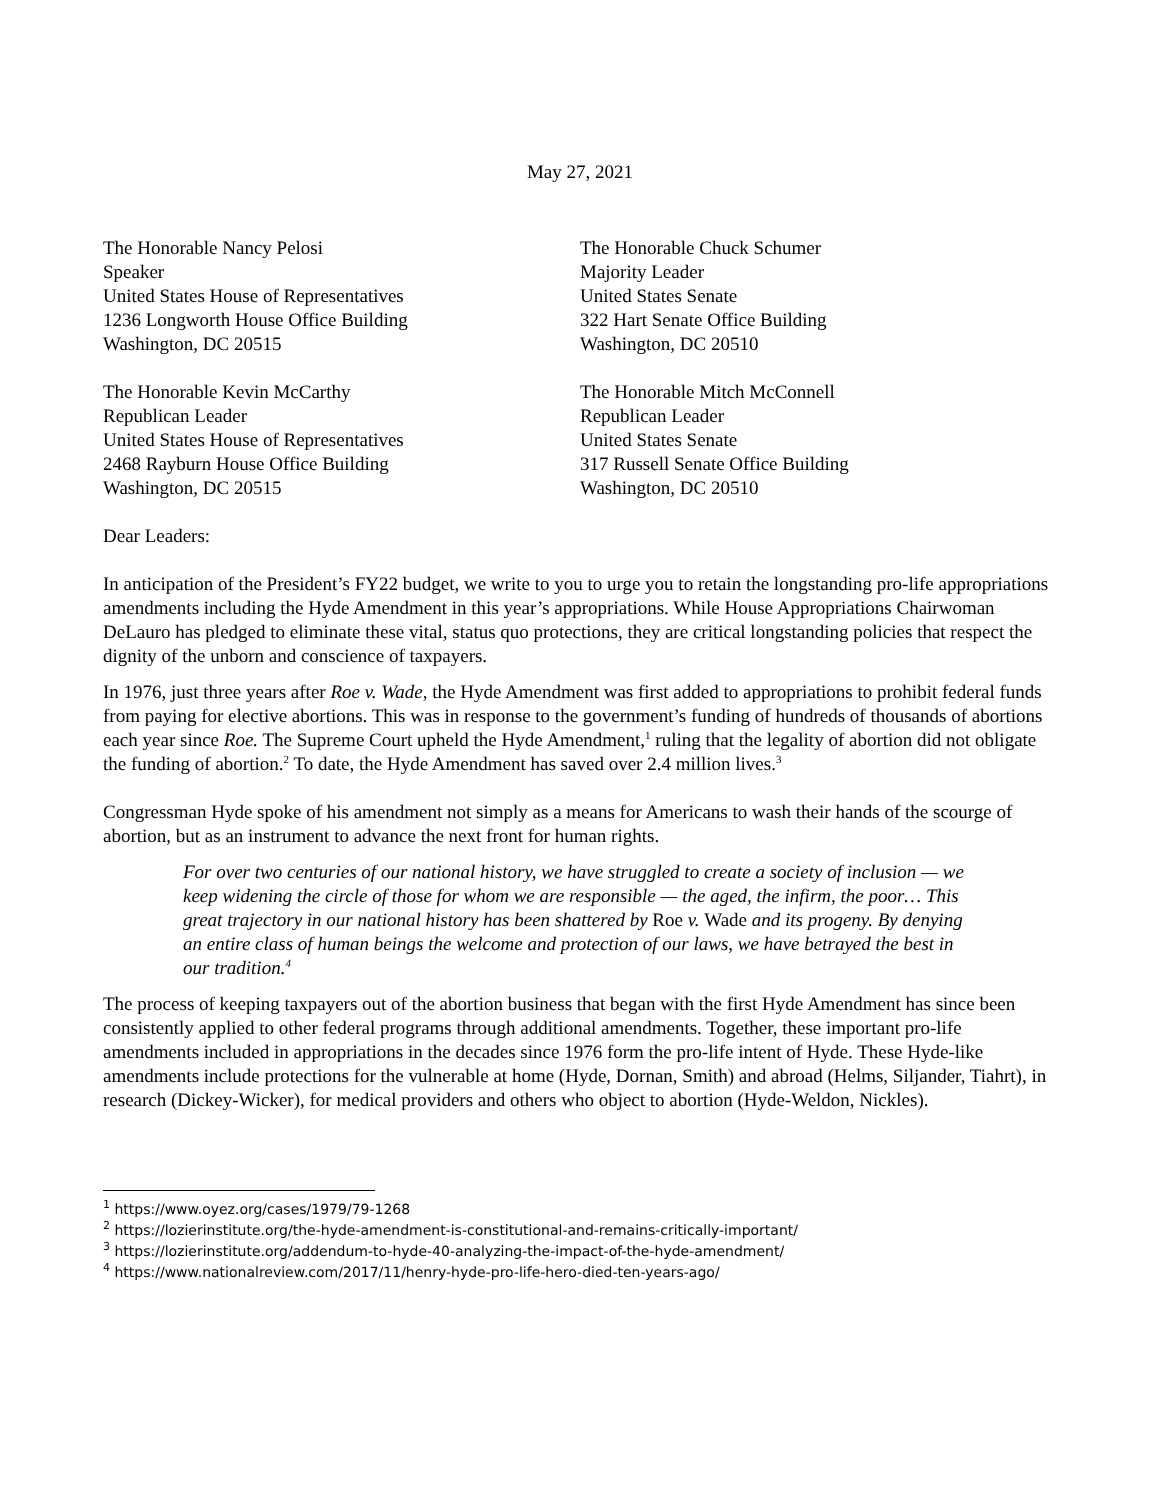May 27, 2021
The Honorable Nancy Pelosi
Speaker
United States House of Representatives
1236 Longworth House Office Building
Washington, DC 20515
The Honorable Chuck Schumer
Majority Leader
United States Senate
322 Hart Senate Office Building
Washington, DC 20510
The Honorable Kevin McCarthy
Republican Leader
United States House of Representatives
2468 Rayburn House Office Building
Washington, DC 20515
The Honorable Mitch McConnell
Republican Leader
United States Senate
317 Russell Senate Office Building
Washington, DC 20510
Dear Leaders:
In anticipation of the President’s FY22 budget, we write to you to urge you to retain the longstanding pro-life appropriations amendments including the Hyde Amendment in this year’s appropriations. While House Appropriations Chairwoman DeLauro has pledged to eliminate these vital, status quo protections, they are critical longstanding policies that respect the dignity of the unborn and conscience of taxpayers.
In 1976, just three years after Roe v. Wade, the Hyde Amendment was first added to appropriations to prohibit federal funds from paying for elective abortions. This was in response to the government’s funding of hundreds of thousands of abortions each year since Roe. The Supreme Court upheld the Hyde Amendment,<sup>1</sup> ruling that the legality of abortion did not obligate the funding of abortion.<sup>2</sup> To date, the Hyde Amendment has saved over 2.4 million lives.<sup>3</sup>
Congressman Hyde spoke of his amendment not simply as a means for Americans to wash their hands of the scourge of abortion, but as an instrument to advance the next front for human rights.
For over two centuries of our national history, we have struggled to create a society of inclusion — we keep widening the circle of those for whom we are responsible — the aged, the infirm, the poor… This great trajectory in our national history has been shattered by Roe v. Wade and its progeny. By denying an entire class of human beings the welcome and protection of our laws, we have betrayed the best in our tradition.<sup>4</sup>
The process of keeping taxpayers out of the abortion business that began with the first Hyde Amendment has since been consistently applied to other federal programs through additional amendments. Together, these important pro-life amendments included in appropriations in the decades since 1976 form the pro-life intent of Hyde. These Hyde-like amendments include protections for the vulnerable at home (Hyde, Dornan, Smith) and abroad (Helms, Siljander, Tiahrt), in research (Dickey-Wicker), for medical providers and others who object to abortion (Hyde-Weldon, Nickles).
<sup>1</sup> https://www.oyez.org/cases/1979/79-1268
<sup>2</sup> https://lozierinstitute.org/the-hyde-amendment-is-constitutional-and-remains-critically-important/
<sup>3</sup> https://lozierinstitute.org/addendum-to-hyde-40-analyzing-the-impact-of-the-hyde-amendment/
<sup>4</sup> https://www.nationalreview.com/2017/11/henry-hyde-pro-life-hero-died-ten-years-ago/